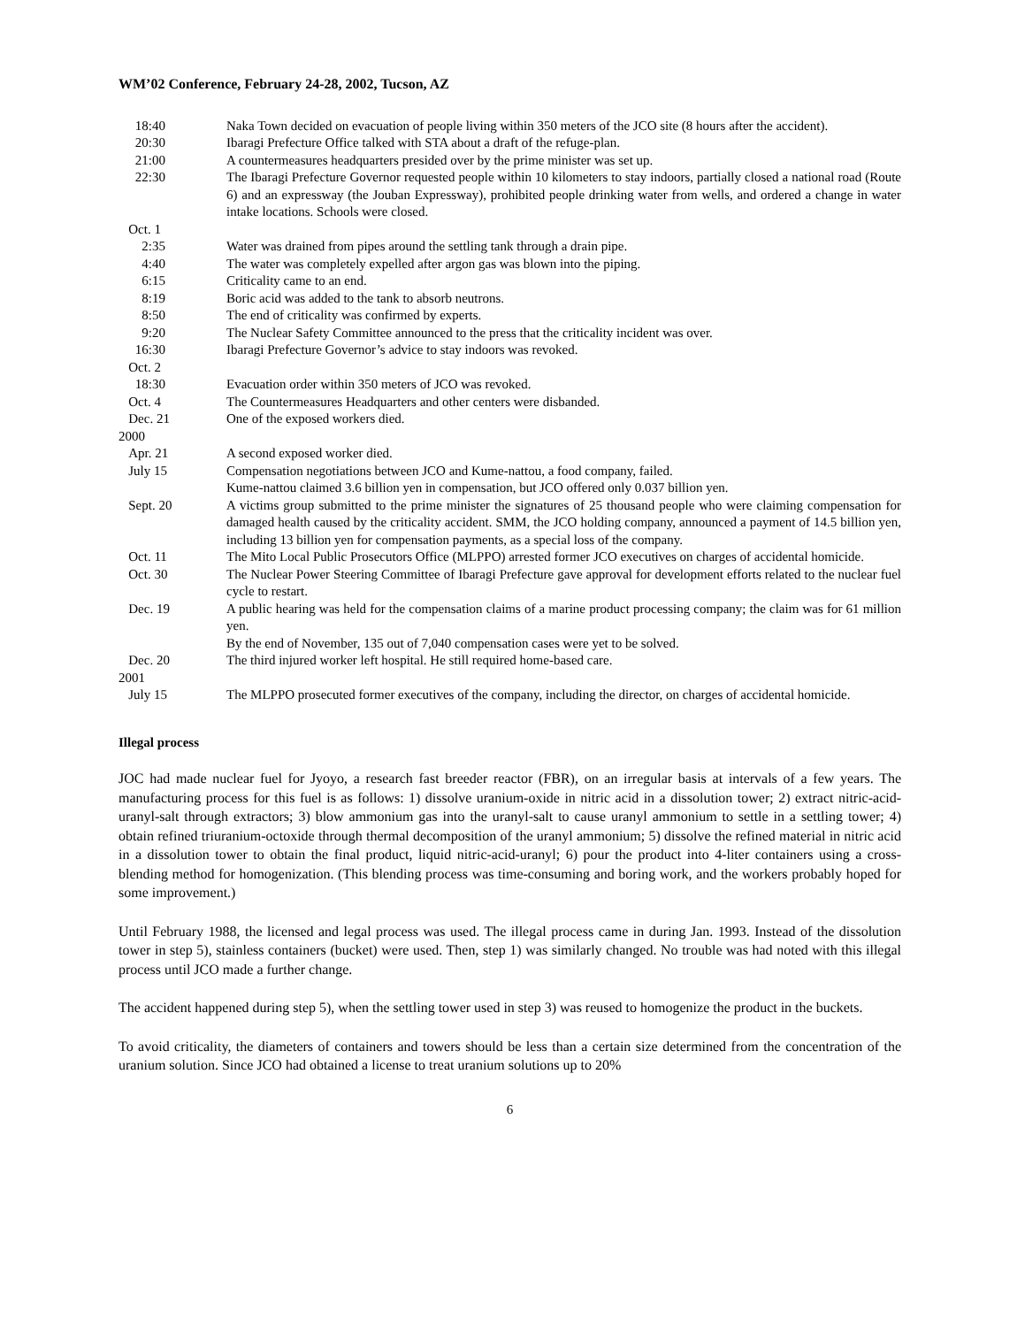WM’02 Conference, February 24-28, 2002, Tucson, AZ
18:40 Naka Town decided on evacuation of people living within 350 meters of the JCO site (8 hours after the accident).
20:30 Ibaragi Prefecture Office talked with STA about a draft of the refuge-plan.
21:00 A countermeasures headquarters presided over by the prime minister was set up.
22:30 The Ibaragi Prefecture Governor requested people within 10 kilometers to stay indoors, partially closed a national road (Route 6) and an expressway (the Jouban Expressway), prohibited people drinking water from wells, and ordered a change in water intake locations. Schools were closed.
Oct. 1
2:35 Water was drained from pipes around the settling tank through a drain pipe.
4:40 The water was completely expelled after argon gas was blown into the piping.
6:15 Criticality came to an end.
8:19 Boric acid was added to the tank to absorb neutrons.
8:50 The end of criticality was confirmed by experts.
9:20 The Nuclear Safety Committee announced to the press that the criticality incident was over.
16:30 Ibaragi Prefecture Governor’s advice to stay indoors was revoked.
Oct. 2
18:30 Evacuation order within 350 meters of JCO was revoked.
Oct. 4 The Countermeasures Headquarters and other centers were disbanded.
Dec. 21 One of the exposed workers died.
2000
Apr. 21 A second exposed worker died.
July 15 Compensation negotiations between JCO and Kume-nattou, a food company, failed.
Kume-nattou claimed 3.6 billion yen in compensation, but JCO offered only 0.037 billion yen.
Sept. 20 A victims group submitted to the prime minister the signatures of 25 thousand people who were claiming compensation for damaged health caused by the criticality accident. SMM, the JCO holding company, announced a payment of 14.5 billion yen, including 13 billion yen for compensation payments, as a special loss of the company.
Oct. 11 The Mito Local Public Prosecutors Office (MLPPO) arrested former JCO executives on charges of accidental homicide.
Oct. 30 The Nuclear Power Steering Committee of Ibaragi Prefecture gave approval for development efforts related to the nuclear fuel cycle to restart.
Dec. 19 A public hearing was held for the compensation claims of a marine product processing company; the claim was for 61 million yen.
By the end of November, 135 out of 7,040 compensation cases were yet to be solved.
Dec. 20 The third injured worker left hospital. He still required home-based care.
2001
July 15 The MLPPO prosecuted former executives of the company, including the director, on charges of accidental homicide.
Illegal process
JOC had made nuclear fuel for Jyoyo, a research fast breeder reactor (FBR), on an irregular basis at intervals of a few years. The manufacturing process for this fuel is as follows: 1) dissolve uranium-oxide in nitric acid in a dissolution tower; 2) extract nitric-acid-uranyl-salt through extractors; 3) blow ammonium gas into the uranyl-salt to cause uranyl ammonium to settle in a settling tower; 4) obtain refined triuranium-octoxide through thermal decomposition of the uranyl ammonium; 5) dissolve the refined material in nitric acid in a dissolution tower to obtain the final product, liquid nitric-acid-uranyl; 6) pour the product into 4-liter containers using a cross-blending method for homogenization. (This blending process was time-consuming and boring work, and the workers probably hoped for some improvement.)
Until February 1988, the licensed and legal process was used. The illegal process came in during Jan. 1993. Instead of the dissolution tower in step 5), stainless containers (bucket) were used. Then, step 1) was similarly changed. No trouble was had noted with this illegal process until JCO made a further change.
The accident happened during step 5), when the settling tower used in step 3) was reused to homogenize the product in the buckets.
To avoid criticality, the diameters of containers and towers should be less than a certain size determined from the concentration of the uranium solution. Since JCO had obtained a license to treat uranium solutions up to 20%
6